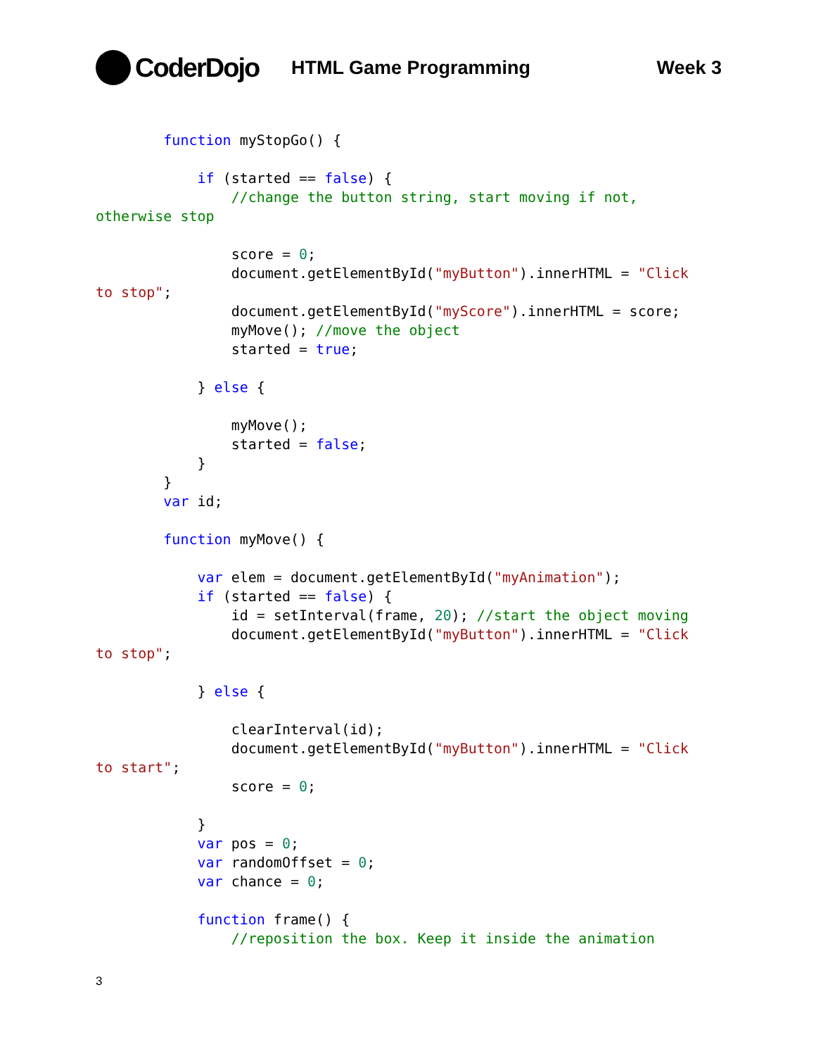CoderDojo
HTML Game Programming Week 3
        function myStopGo() {

            if (started == false) {
                //change the button string, start moving if not,
otherwise stop

                score = 0;
                document.getElementById("myButton").innerHTML = "Click
to stop";
                document.getElementById("myScore").innerHTML = score;
                myMove(); //move the object
                started = true;

            } else {

                myMove();
                started = false;
            }
        }
        var id;

        function myMove() {

            var elem = document.getElementById("myAnimation");
            if (started == false) {
                id = setInterval(frame, 20); //start the object moving
                document.getElementById("myButton").innerHTML = "Click
to stop";

            } else {

                clearInterval(id);
                document.getElementById("myButton").innerHTML = "Click
to start";
                score = 0;

            }
            var pos = 0;
            var randomOffset = 0;
            var chance = 0;

            function frame() {
                //reposition the box. Keep it inside the animation
3